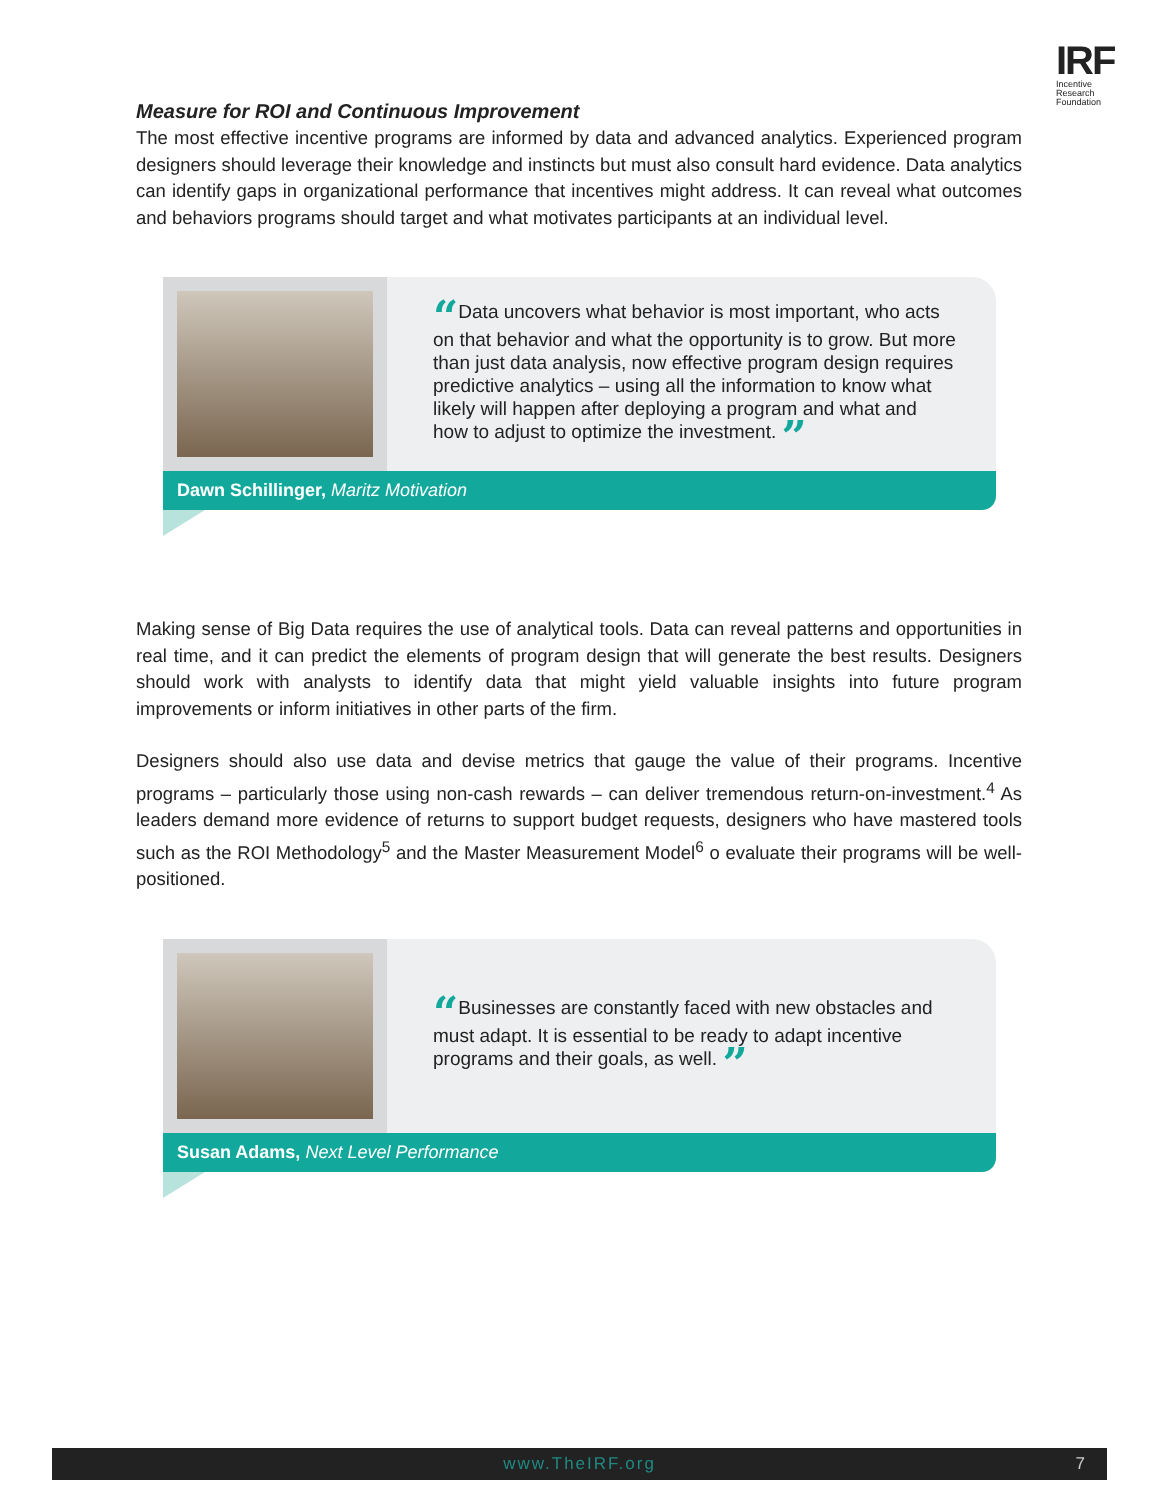IRF
Incentive Research Foundation
Measure for ROI and Continuous Improvement
The most effective incentive programs are informed by data and advanced analytics. Experienced program designers should leverage their knowledge and instincts but must also consult hard evidence. Data analytics can identify gaps in organizational performance that incentives might address. It can reveal what outcomes and behaviors programs should target and what motivates participants at an individual level.
“Data uncovers what behavior is most important, who acts on that behavior and what the opportunity is to grow. But more than just data analysis, now effective program design requires predictive analytics – using all the information to know what likely will happen after deploying a program and what and how to adjust to optimize the investment. ”
Dawn Schillinger, Maritz Motivation
Making sense of Big Data requires the use of analytical tools. Data can reveal patterns and opportunities in real time, and it can predict the elements of program design that will generate the best results. Designers should work with analysts to identify data that might yield valuable insights into future program improvements or inform initiatives in other parts of the firm.
Designers should also use data and devise metrics that gauge the value of their programs. Incentive programs – particularly those using non-cash rewards – can deliver tremendous return-on-investment.<sup>4</sup> As leaders demand more evidence of returns to support budget requests, designers who have mastered tools such as the ROI Methodology<sup>5</sup> and the Master Measurement Model<sup>6</sup> o evaluate their programs will be well-positioned.
“Businesses are constantly faced with new obstacles and must adapt. It is essential to be ready to adapt incentive programs and their goals, as well. ”
Susan Adams, Next Level Performance
www.TheIRF.org 7